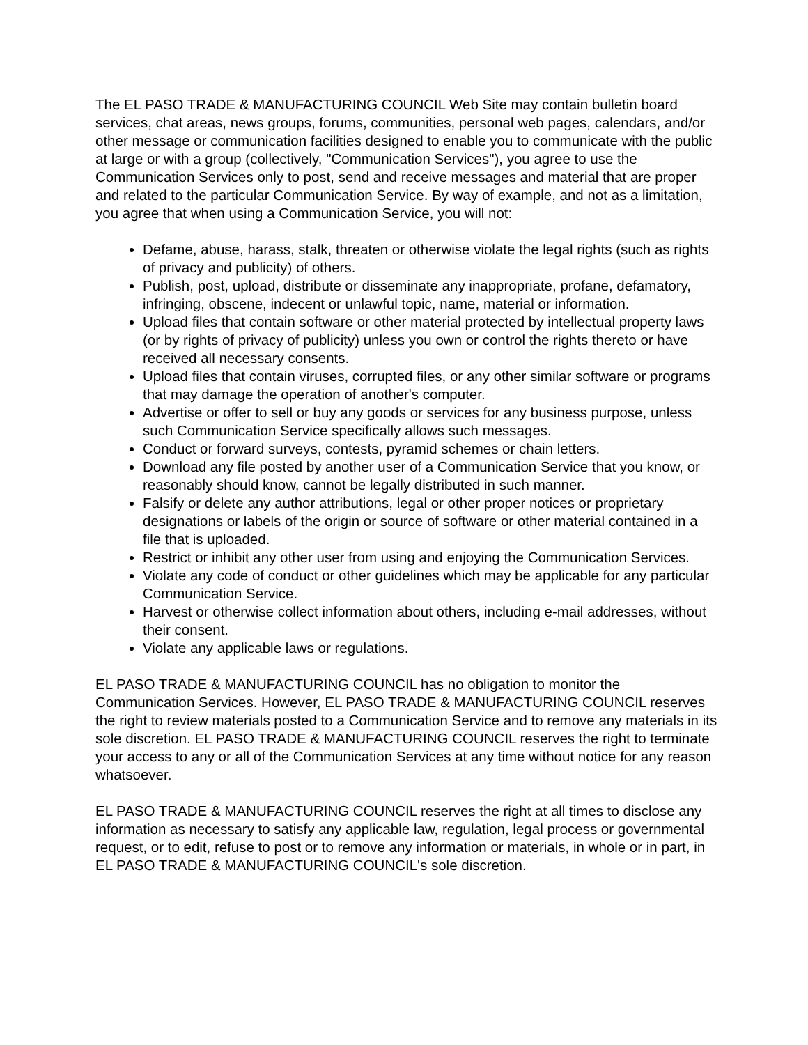The EL PASO TRADE & MANUFACTURING COUNCIL Web Site may contain bulletin board services, chat areas, news groups, forums, communities, personal web pages, calendars, and/or other message or communication facilities designed to enable you to communicate with the public at large or with a group (collectively, "Communication Services"), you agree to use the Communication Services only to post, send and receive messages and material that are proper and related to the particular Communication Service. By way of example, and not as a limitation, you agree that when using a Communication Service, you will not:
Defame, abuse, harass, stalk, threaten or otherwise violate the legal rights (such as rights of privacy and publicity) of others.
Publish, post, upload, distribute or disseminate any inappropriate, profane, defamatory, infringing, obscene, indecent or unlawful topic, name, material or information.
Upload files that contain software or other material protected by intellectual property laws (or by rights of privacy of publicity) unless you own or control the rights thereto or have received all necessary consents.
Upload files that contain viruses, corrupted files, or any other similar software or programs that may damage the operation of another's computer.
Advertise or offer to sell or buy any goods or services for any business purpose, unless such Communication Service specifically allows such messages.
Conduct or forward surveys, contests, pyramid schemes or chain letters.
Download any file posted by another user of a Communication Service that you know, or reasonably should know, cannot be legally distributed in such manner.
Falsify or delete any author attributions, legal or other proper notices or proprietary designations or labels of the origin or source of software or other material contained in a file that is uploaded.
Restrict or inhibit any other user from using and enjoying the Communication Services.
Violate any code of conduct or other guidelines which may be applicable for any particular Communication Service.
Harvest or otherwise collect information about others, including e-mail addresses, without their consent.
Violate any applicable laws or regulations.
EL PASO TRADE & MANUFACTURING COUNCIL has no obligation to monitor the Communication Services. However, EL PASO TRADE & MANUFACTURING COUNCIL reserves the right to review materials posted to a Communication Service and to remove any materials in its sole discretion. EL PASO TRADE & MANUFACTURING COUNCIL reserves the right to terminate your access to any or all of the Communication Services at any time without notice for any reason whatsoever.
EL PASO TRADE & MANUFACTURING COUNCIL reserves the right at all times to disclose any information as necessary to satisfy any applicable law, regulation, legal process or governmental request, or to edit, refuse to post or to remove any information or materials, in whole or in part, in EL PASO TRADE & MANUFACTURING COUNCIL's sole discretion.